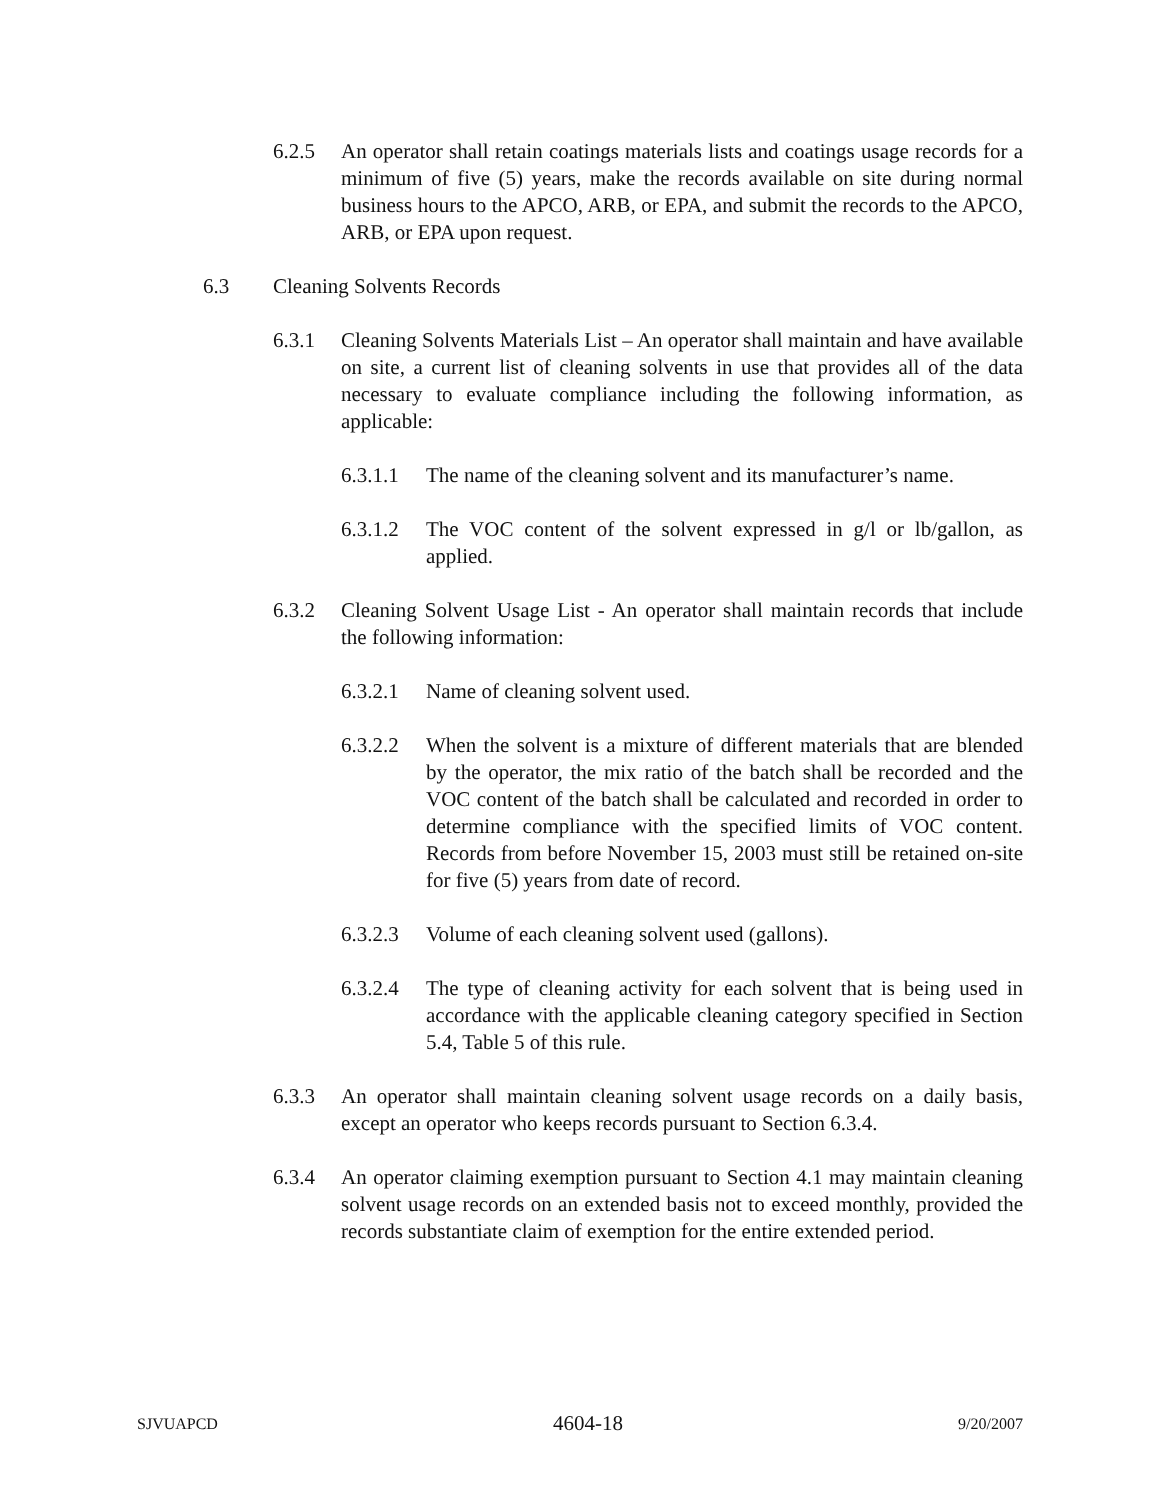6.2.5 An operator shall retain coatings materials lists and coatings usage records for a minimum of five (5) years, make the records available on site during normal business hours to the APCO, ARB, or EPA, and submit the records to the APCO, ARB, or EPA upon request.
6.3 Cleaning Solvents Records
6.3.1 Cleaning Solvents Materials List – An operator shall maintain and have available on site, a current list of cleaning solvents in use that provides all of the data necessary to evaluate compliance including the following information, as applicable:
6.3.1.1 The name of the cleaning solvent and its manufacturer’s name.
6.3.1.2 The VOC content of the solvent expressed in g/l or lb/gallon, as applied.
6.3.2 Cleaning Solvent Usage List - An operator shall maintain records that include the following information:
6.3.2.1 Name of cleaning solvent used.
6.3.2.2 When the solvent is a mixture of different materials that are blended by the operator, the mix ratio of the batch shall be recorded and the VOC content of the batch shall be calculated and recorded in order to determine compliance with the specified limits of VOC content. Records from before November 15, 2003 must still be retained on-site for five (5) years from date of record.
6.3.2.3 Volume of each cleaning solvent used (gallons).
6.3.2.4 The type of cleaning activity for each solvent that is being used in accordance with the applicable cleaning category specified in Section 5.4, Table 5 of this rule.
6.3.3 An operator shall maintain cleaning solvent usage records on a daily basis, except an operator who keeps records pursuant to Section 6.3.4.
6.3.4 An operator claiming exemption pursuant to Section 4.1 may maintain cleaning solvent usage records on an extended basis not to exceed monthly, provided the records substantiate claim of exemption for the entire extended period.
SJVUAPCD 4604-18 9/20/2007